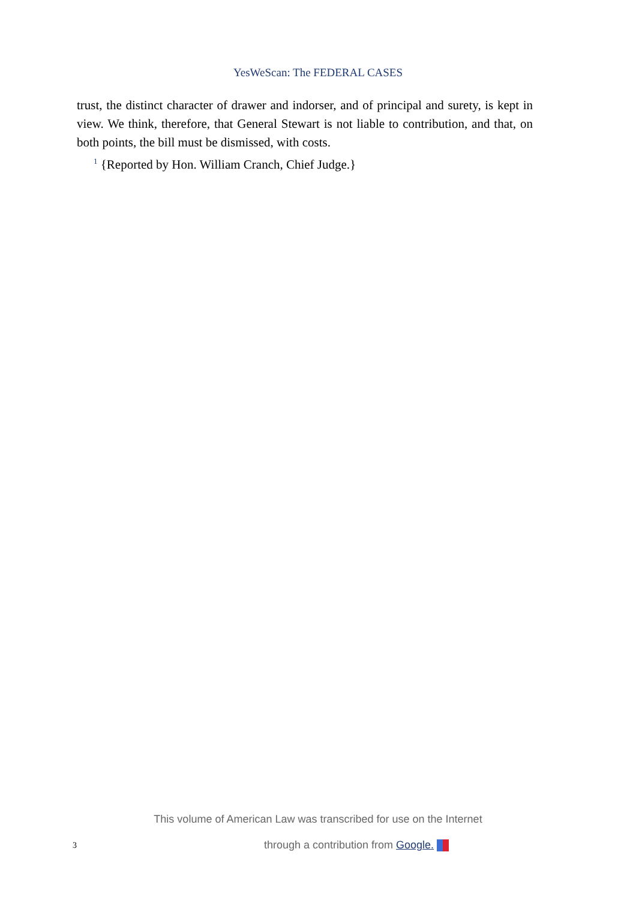YesWeScan: The FEDERAL CASES
trust, the distinct character of drawer and indorser, and of principal and surety, is kept in view. We think, therefore, that General Stewart is not liable to contribution, and that, on both points, the bill must be dismissed, with costs.
<sup>1</sup> {Reported by Hon. William Cranch, Chief Judge.}
This volume of American Law was transcribed for use on the Internet
3
through a contribution from Google.